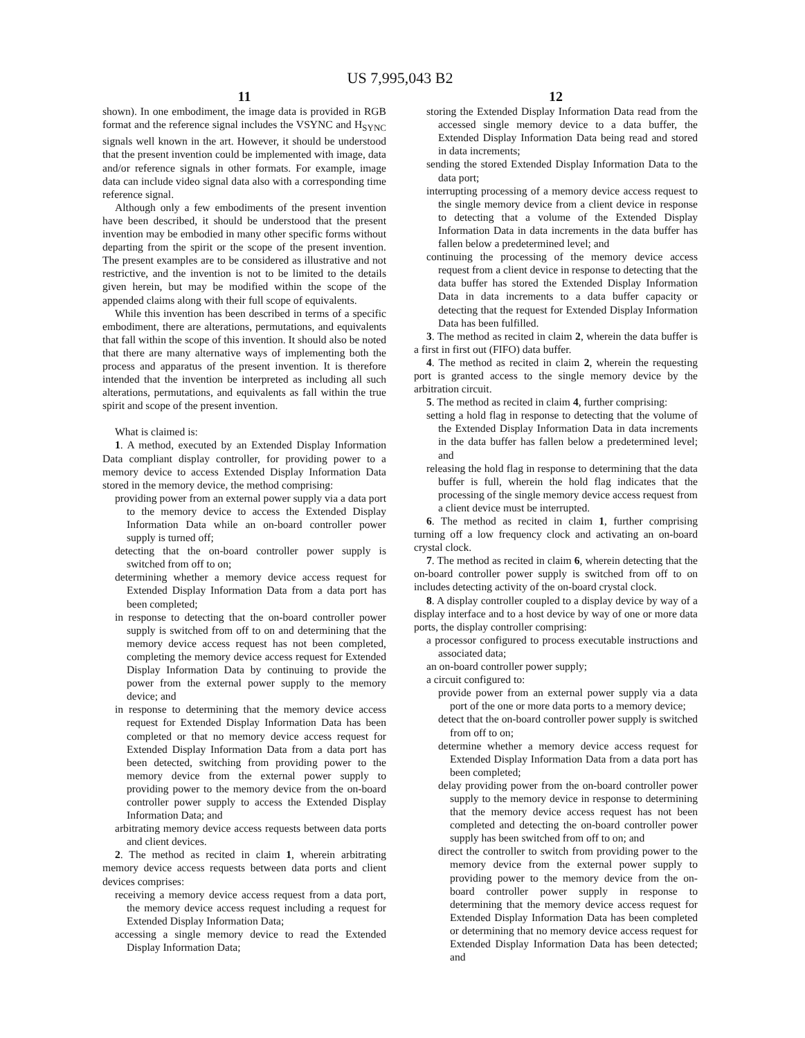US 7,995,043 B2
11
shown). In one embodiment, the image data is provided in RGB format and the reference signal includes the VSYNC and H<sub>SYNC</sub> signals well known in the art. However, it should be understood that the present invention could be implemented with image, data and/or reference signals in other formats. For example, image data can include video signal data also with a corresponding time reference signal.
Although only a few embodiments of the present invention have been described, it should be understood that the present invention may be embodied in many other specific forms without departing from the spirit or the scope of the present invention. The present examples are to be considered as illustrative and not restrictive, and the invention is not to be limited to the details given herein, but may be modified within the scope of the appended claims along with their full scope of equivalents.
While this invention has been described in terms of a specific embodiment, there are alterations, permutations, and equivalents that fall within the scope of this invention. It should also be noted that there are many alternative ways of implementing both the process and apparatus of the present invention. It is therefore intended that the invention be interpreted as including all such alterations, permutations, and equivalents as fall within the true spirit and scope of the present invention.
What is claimed is:
1. A method, executed by an Extended Display Information Data compliant display controller, for providing power to a memory device to access Extended Display Information Data stored in the memory device, the method comprising:
providing power from an external power supply via a data port to the memory device to access the Extended Display Information Data while an on-board controller power supply is turned off;
detecting that the on-board controller power supply is switched from off to on;
determining whether a memory device access request for Extended Display Information Data from a data port has been completed;
in response to detecting that the on-board controller power supply is switched from off to on and determining that the memory device access request has not been completed, completing the memory device access request for Extended Display Information Data by continuing to provide the power from the external power supply to the memory device; and
in response to determining that the memory device access request for Extended Display Information Data has been completed or that no memory device access request for Extended Display Information Data from a data port has been detected, switching from providing power to the memory device from the external power supply to providing power to the memory device from the on-board controller power supply to access the Extended Display Information Data; and
arbitrating memory device access requests between data ports and client devices.
2. The method as recited in claim 1, wherein arbitrating memory device access requests between data ports and client devices comprises:
receiving a memory device access request from a data port, the memory device access request including a request for Extended Display Information Data;
accessing a single memory device to read the Extended Display Information Data;
12
storing the Extended Display Information Data read from the accessed single memory device to a data buffer, the Extended Display Information Data being read and stored in data increments;
sending the stored Extended Display Information Data to the data port;
interrupting processing of a memory device access request to the single memory device from a client device in response to detecting that a volume of the Extended Display Information Data in data increments in the data buffer has fallen below a predetermined level; and
continuing the processing of the memory device access request from a client device in response to detecting that the data buffer has stored the Extended Display Information Data in data increments to a data buffer capacity or detecting that the request for Extended Display Information Data has been fulfilled.
3. The method as recited in claim 2, wherein the data buffer is a first in first out (FIFO) data buffer.
4. The method as recited in claim 2, wherein the requesting port is granted access to the single memory device by the arbitration circuit.
5. The method as recited in claim 4, further comprising:
setting a hold flag in response to detecting that the volume of the Extended Display Information Data in data increments in the data buffer has fallen below a predetermined level; and
releasing the hold flag in response to determining that the data buffer is full, wherein the hold flag indicates that the processing of the single memory device access request from a client device must be interrupted.
6. The method as recited in claim 1, further comprising turning off a low frequency clock and activating an on-board crystal clock.
7. The method as recited in claim 6, wherein detecting that the on-board controller power supply is switched from off to on includes detecting activity of the on-board crystal clock.
8. A display controller coupled to a display device by way of a display interface and to a host device by way of one or more data ports, the display controller comprising:
a processor configured to process executable instructions and associated data;
an on-board controller power supply;
a circuit configured to:
provide power from an external power supply via a data port of the one or more data ports to a memory device;
detect that the on-board controller power supply is switched from off to on;
determine whether a memory device access request for Extended Display Information Data from a data port has been completed;
delay providing power from the on-board controller power supply to the memory device in response to determining that the memory device access request has not been completed and detecting the on-board controller power supply has been switched from off to on; and
direct the controller to switch from providing power to the memory device from the external power supply to providing power to the memory device from the on-board controller power supply in response to determining that the memory device access request for Extended Display Information Data has been completed or determining that no memory device access request for Extended Display Information Data has been detected; and